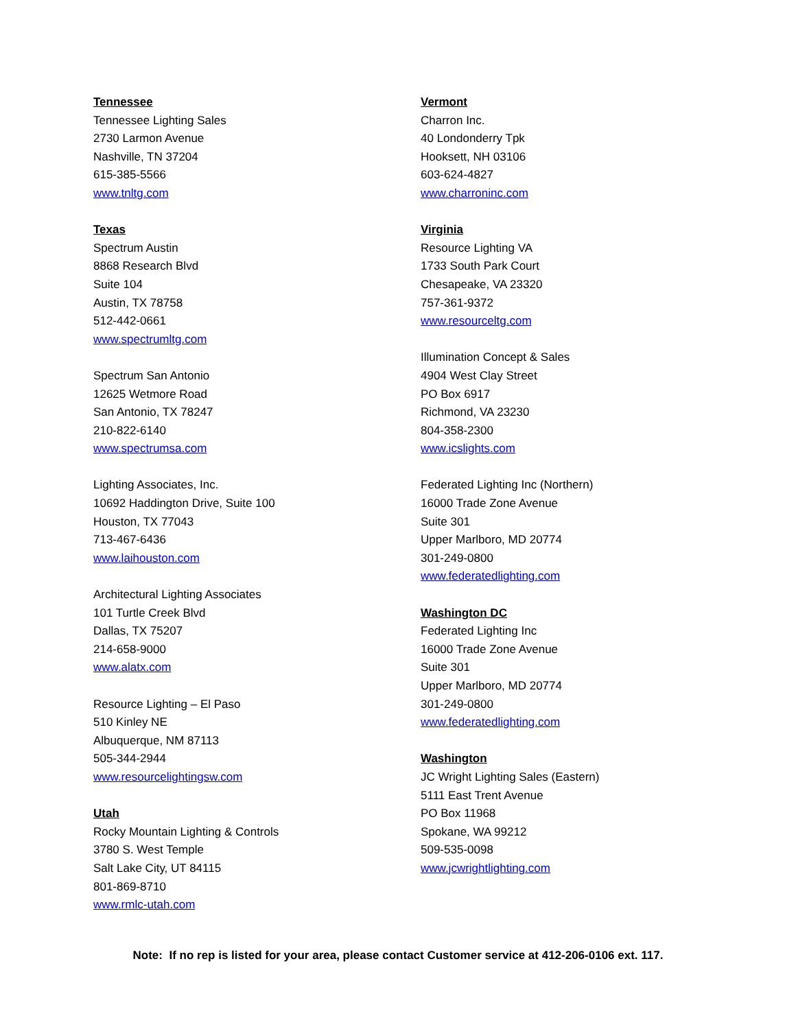Tennessee
Tennessee Lighting Sales
2730 Larmon Avenue
Nashville, TN 37204
615-385-5566
www.tnltg.com
Texas
Spectrum Austin
8868 Research Blvd
Suite 104
Austin, TX 78758
512-442-0661
www.spectrumltg.com
Spectrum San Antonio
12625 Wetmore Road
San Antonio, TX 78247
210-822-6140
www.spectrumsa.com
Lighting Associates, Inc.
10692 Haddington Drive, Suite 100
Houston, TX 77043
713-467-6436
www.laihouston.com
Architectural Lighting Associates
101 Turtle Creek Blvd
Dallas, TX 75207
214-658-9000
www.alatx.com
Resource Lighting – El Paso
510 Kinley NE
Albuquerque, NM 87113
505-344-2944
www.resourcelightingsw.com
Utah
Rocky Mountain Lighting & Controls
3780 S. West Temple
Salt Lake City, UT 84115
801-869-8710
www.rmlc-utah.com
Vermont
Charron Inc.
40 Londonderry Tpk
Hooksett, NH 03106
603-624-4827
www.charroninc.com
Virginia
Resource Lighting VA
1733 South Park Court
Chesapeake, VA 23320
757-361-9372
www.resourceltg.com
Illumination Concept & Sales
4904 West Clay Street
PO Box 6917
Richmond, VA 23230
804-358-2300
www.icslights.com
Federated Lighting Inc (Northern)
16000 Trade Zone Avenue
Suite 301
Upper Marlboro, MD 20774
301-249-0800
www.federatedlighting.com
Washington DC
Federated Lighting Inc
16000 Trade Zone Avenue
Suite 301
Upper Marlboro, MD 20774
301-249-0800
www.federatedlighting.com
Washington
JC Wright Lighting Sales (Eastern)
5111 East Trent Avenue
PO Box 11968
Spokane, WA 99212
509-535-0098
www.jcwrightlighting.com
Note: If no rep is listed for your area, please contact Customer service at 412-206-0106 ext. 117.